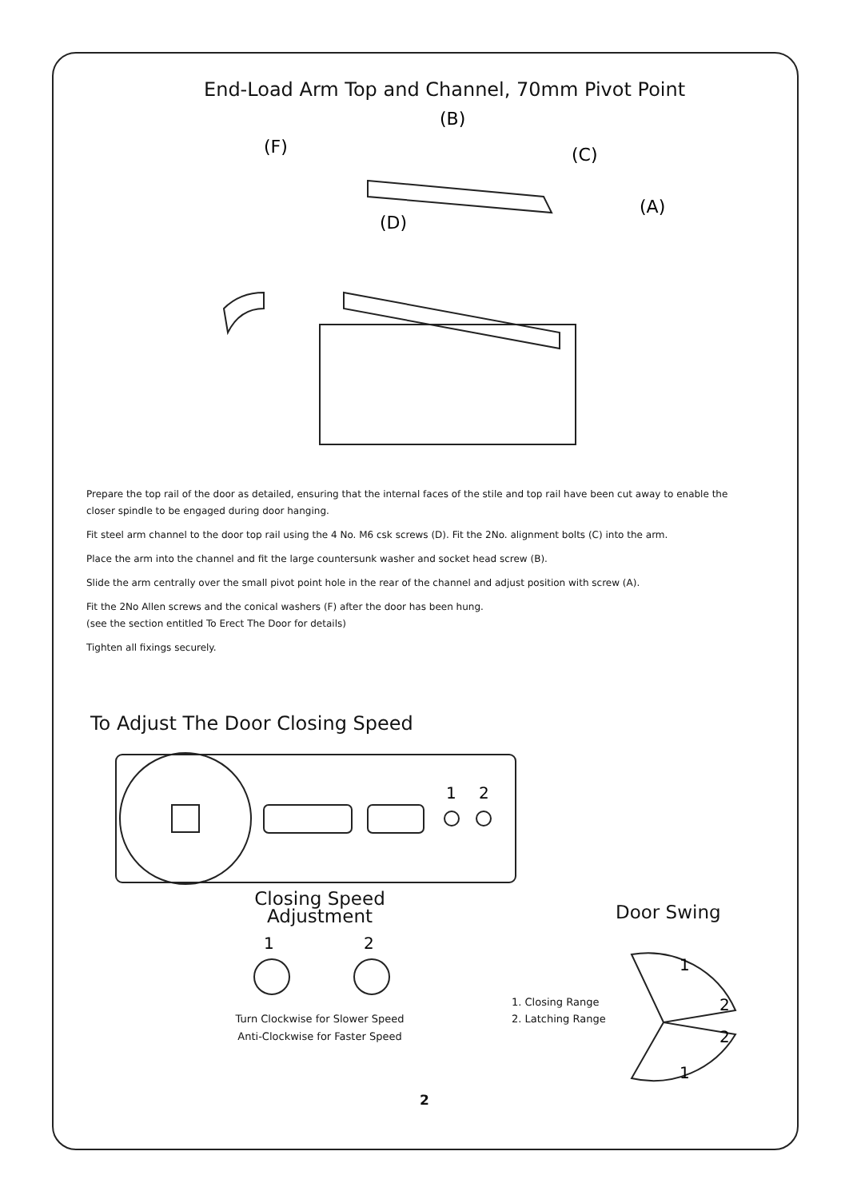End-Load Arm Top and Channel, 70mm Pivot Point
(B)
(F)
(C)
(A)
(D)
Prepare the top rail of the door as detailed, ensuring that the internal faces of the stile and top rail have been cut away to enable the closer spindle to be engaged during door hanging.
Fit steel arm channel to the door top rail using the 4 No. M6 csk screws (D). Fit the 2No. alignment bolts (C) into the arm.
Place the arm into the channel and fit the large countersunk washer and socket head screw (B).
Slide the arm centrally over the small pivot point hole in the rear of the channel and adjust position with screw (A).
Fit the 2No Allen screws and the conical washers (F) after the door has been hung.
(see the section entitled To Erect The Door for details)
Tighten all fixings securely.
To Adjust The Door Closing Speed
1
2
Closing Speed Adjustment
1
2
Turn Clockwise for Slower Speed
Anti-Clockwise for Faster Speed
1. Closing Range
2. Latching Range
Door Swing
1
2
2
1
2